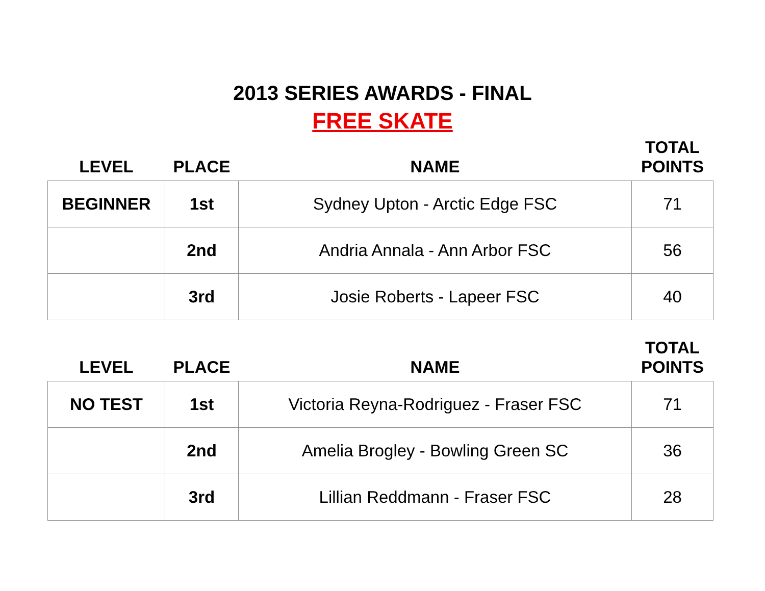2013 SERIES AWARDS - FINAL
FREE SKATE
| LEVEL | PLACE | NAME | TOTAL POINTS |
| --- | --- | --- | --- |
| BEGINNER | 1st | Sydney Upton - Arctic Edge FSC | 71 |
| | 2nd | Andria Annala - Ann Arbor FSC | 56 |
| | 3rd | Josie Roberts - Lapeer FSC | 40 |
| LEVEL | PLACE | NAME | TOTAL POINTS |
| --- | --- | --- | --- |
| NO TEST | 1st | Victoria Reyna-Rodriguez - Fraser FSC | 71 |
| | 2nd | Amelia Brogley - Bowling Green SC | 36 |
| | 3rd | Lillian Reddmann - Fraser FSC | 28 |